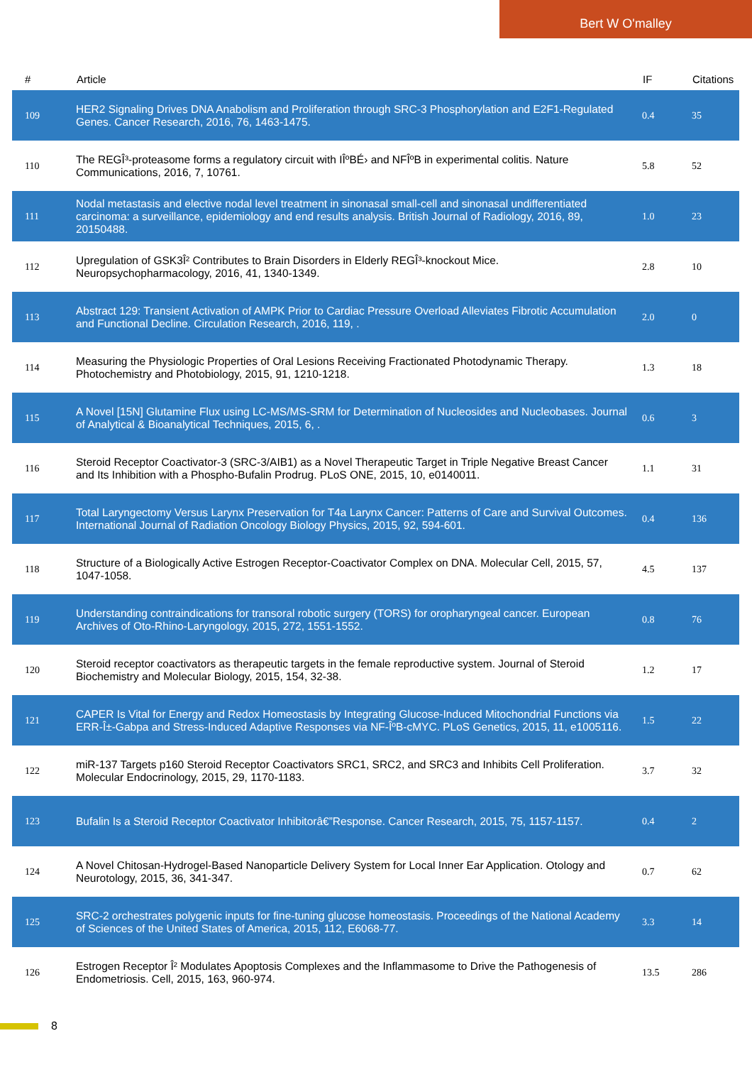Bert W O'malley
| # | Article | IF | Citations |
| --- | --- | --- | --- |
| 109 | HER2 Signaling Drives DNA Anabolism and Proliferation through SRC-3 Phosphorylation and E2F1-Regulated Genes. Cancer Research, 2016, 76, 1463-1475. | 0.4 | 35 |
| 110 | The REGÎ³-proteasome forms a regulatory circuit with IÎºBÉ› and NFÎºB in experimental colitis. Nature Communications, 2016, 7, 10761. | 5.8 | 52 |
| 111 | Nodal metastasis and elective nodal level treatment in sinonasal small-cell and sinonasal undifferentiated carcinoma: a surveillance, epidemiology and end results analysis. British Journal of Radiology, 2016, 89, 20150488. | 1.0 | 23 |
| 112 | Upregulation of GSK3Î² Contributes to Brain Disorders in Elderly REGÎ³-knockout Mice. Neuropsychopharmacology, 2016, 41, 1340-1349. | 2.8 | 10 |
| 113 | Abstract 129: Transient Activation of AMPK Prior to Cardiac Pressure Overload Alleviates Fibrotic Accumulation and Functional Decline. Circulation Research, 2016, 119, . | 2.0 | 0 |
| 114 | Measuring the Physiologic Properties of Oral Lesions Receiving Fractionated Photodynamic Therapy. Photochemistry and Photobiology, 2015, 91, 1210-1218. | 1.3 | 18 |
| 115 | A Novel [15N] Glutamine Flux using LC-MS/MS-SRM for Determination of Nucleosides and Nucleobases. Journal of Analytical & Bioanalytical Techniques, 2015, 6, . | 0.6 | 3 |
| 116 | Steroid Receptor Coactivator-3 (SRC-3/AIB1) as a Novel Therapeutic Target in Triple Negative Breast Cancer and Its Inhibition with a Phospho-Bufalin Prodrug. PLoS ONE, 2015, 10, e0140011. | 1.1 | 31 |
| 117 | Total Laryngectomy Versus Larynx Preservation for T4a Larynx Cancer: Patterns of Care and Survival Outcomes. International Journal of Radiation Oncology Biology Physics, 2015, 92, 594-601. | 0.4 | 136 |
| 118 | Structure of a Biologically Active Estrogen Receptor-Coactivator Complex on DNA. Molecular Cell, 2015, 57, 1047-1058. | 4.5 | 137 |
| 119 | Understanding contraindications for transoral robotic surgery (TORS) for oropharyngeal cancer. European Archives of Oto-Rhino-Laryngology, 2015, 272, 1551-1552. | 0.8 | 76 |
| 120 | Steroid receptor coactivators as therapeutic targets in the female reproductive system. Journal of Steroid Biochemistry and Molecular Biology, 2015, 154, 32-38. | 1.2 | 17 |
| 121 | CAPER Is Vital for Energy and Redox Homeostasis by Integrating Glucose-Induced Mitochondrial Functions via ERR-Î±-Gabpa and Stress-Induced Adaptive Responses via NF-ÎºB-cMYC. PLoS Genetics, 2015, 11, e1005116. | 1.5 | 22 |
| 122 | miR-137 Targets p160 Steroid Receptor Coactivators SRC1, SRC2, and SRC3 and Inhibits Cell Proliferation. Molecular Endocrinology, 2015, 29, 1170-1183. | 3.7 | 32 |
| 123 | Bufalin Is a Steroid Receptor Coactivator Inhibitorâ€”Response. Cancer Research, 2015, 75, 1157-1157. | 0.4 | 2 |
| 124 | A Novel Chitosan-Hydrogel-Based Nanoparticle Delivery System for Local Inner Ear Application. Otology and Neurotology, 2015, 36, 341-347. | 0.7 | 62 |
| 125 | SRC-2 orchestrates polygenic inputs for fine-tuning glucose homeostasis. Proceedings of the National Academy of Sciences of the United States of America, 2015, 112, E6068-77. | 3.3 | 14 |
| 126 | Estrogen Receptor Î² Modulates Apoptosis Complexes and the Inflammasome to Drive the Pathogenesis of Endometriosis. Cell, 2015, 163, 960-974. | 13.5 | 286 |
8